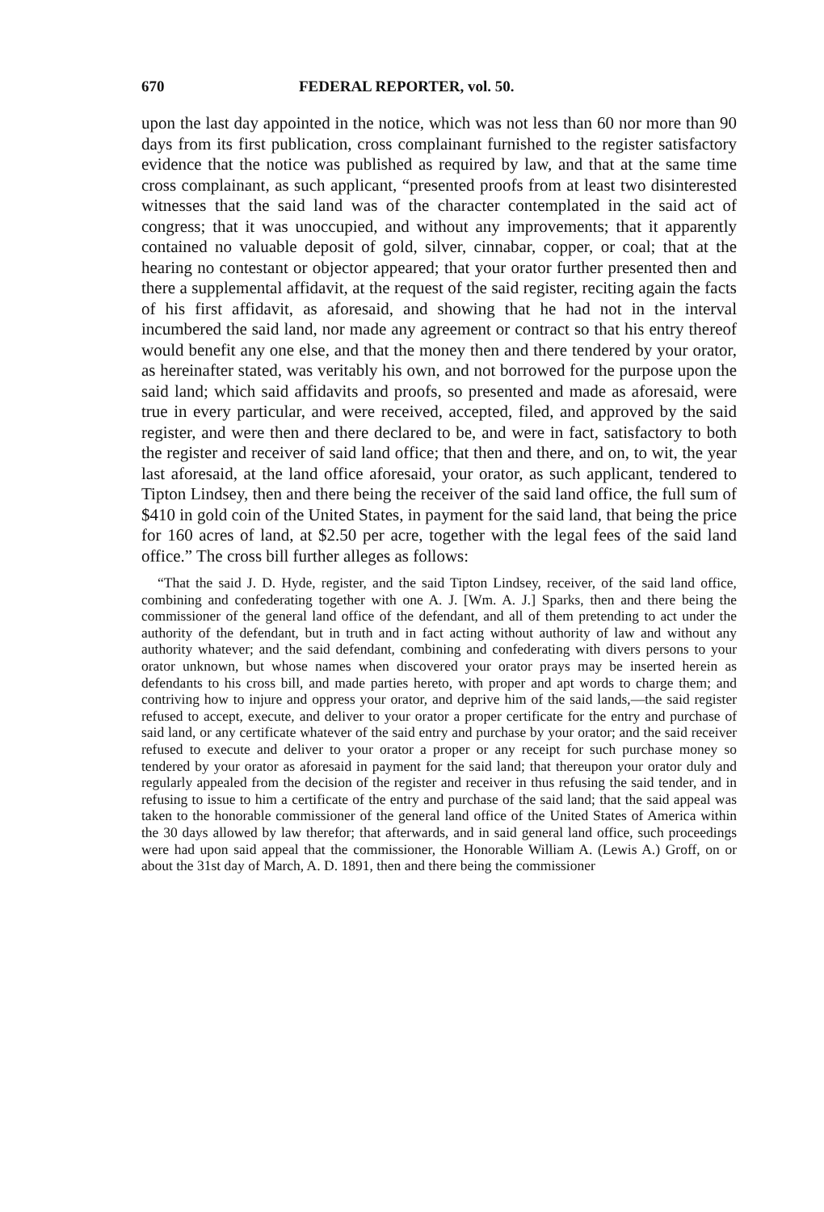670 FEDERAL REPORTER, vol. 50.
upon the last day appointed in the notice, which was not less than 60 nor more than 90 days from its first publication, cross complainant furnished to the register satisfactory evidence that the notice was published as required by law, and that at the same time cross complainant, as such applicant, “presented proofs from at least two disinterested witnesses that the said land was of the character contemplated in the said act of congress; that it was unoccupied, and without any improvements; that it apparently contained no valuable deposit of gold, silver, cinnabar, copper, or coal; that at the hearing no contestant or objector appeared; that your orator further presented then and there a supplemental affidavit, at the request of the said register, reciting again the facts of his first affidavit, as aforesaid, and showing that he had not in the interval incumbered the said land, nor made any agreement or contract so that his entry thereof would benefit any one else, and that the money then and there tendered by your orator, as hereinafter stated, was veritably his own, and not borrowed for the purpose upon the said land; which said affidavits and proofs, so presented and made as aforesaid, were true in every particular, and were received, accepted, filed, and approved by the said register, and were then and there declared to be, and were in fact, satisfactory to both the register and receiver of said land office; that then and there, and on, to wit, the year last aforesaid, at the land office aforesaid, your orator, as such applicant, tendered to Tipton Lindsey, then and there being the receiver of the said land office, the full sum of $410 in gold coin of the United States, in payment for the said land, that being the price for 160 acres of land, at $2.50 per acre, together with the legal fees of the said land office.” The cross bill further alleges as follows:
“That the said J. D. Hyde, register, and the said Tipton Lindsey, receiver, of the said land office, combining and confederating together with one A. J. [Wm. A. J.] Sparks, then and there being the commissioner of the general land office of the defendant, and all of them pretending to act under the authority of the defendant, but in truth and in fact acting without authority of law and without any authority whatever; and the said defendant, combining and confederating with divers persons to your orator unknown, but whose names when discovered your orator prays may be inserted herein as defendants to his cross bill, and made parties hereto, with proper and apt words to charge them; and contriving how to injure and oppress your orator, and deprive him of the said lands,—the said register refused to accept, execute, and deliver to your orator a proper certificate for the entry and purchase of said land, or any certificate whatever of the said entry and purchase by your orator; and the said receiver refused to execute and deliver to your orator a proper or any receipt for such purchase money so tendered by your orator as aforesaid in payment for the said land; that thereupon your orator duly and regularly appealed from the decision of the register and receiver in thus refusing the said tender, and in refusing to issue to him a certificate of the entry and purchase of the said land; that the said appeal was taken to the honorable commissioner of the general land office of the United States of America within the 30 days allowed by law therefor; that afterwards, and in said general land office, such proceedings were had upon said appeal that the commissioner, the Honorable William A. (Lewis A.) Groff, on or about the 31st day of March, A. D. 1891, then and there being the commissioner